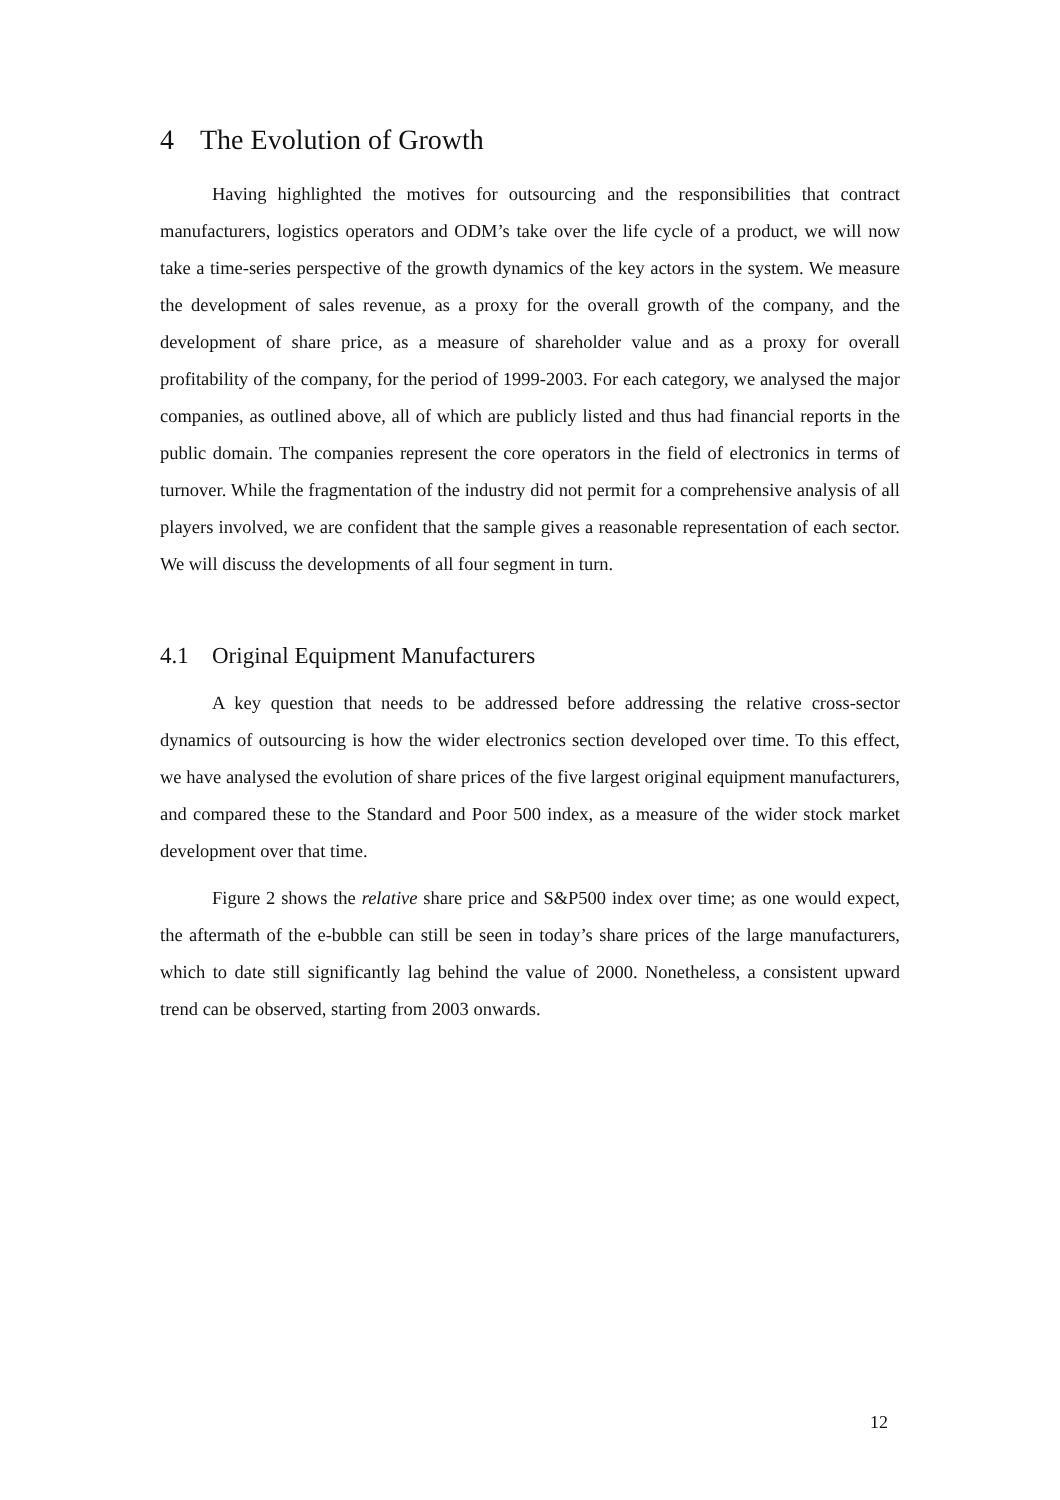4 The Evolution of Growth
Having highlighted the motives for outsourcing and the responsibilities that contract manufacturers, logistics operators and ODM’s take over the life cycle of a product, we will now take a time-series perspective of the growth dynamics of the key actors in the system. We measure the development of sales revenue, as a proxy for the overall growth of the company, and the development of share price, as a measure of shareholder value and as a proxy for overall profitability of the company, for the period of 1999-2003. For each category, we analysed the major companies, as outlined above, all of which are publicly listed and thus had financial reports in the public domain. The companies represent the core operators in the field of electronics in terms of turnover. While the fragmentation of the industry did not permit for a comprehensive analysis of all players involved, we are confident that the sample gives a reasonable representation of each sector. We will discuss the developments of all four segment in turn.
4.1 Original Equipment Manufacturers
A key question that needs to be addressed before addressing the relative cross-sector dynamics of outsourcing is how the wider electronics section developed over time. To this effect, we have analysed the evolution of share prices of the five largest original equipment manufacturers, and compared these to the Standard and Poor 500 index, as a measure of the wider stock market development over that time.
Figure 2 shows the relative share price and S&P500 index over time; as one would expect, the aftermath of the e-bubble can still be seen in today’s share prices of the large manufacturers, which to date still significantly lag behind the value of 2000. Nonetheless, a consistent upward trend can be observed, starting from 2003 onwards.
12